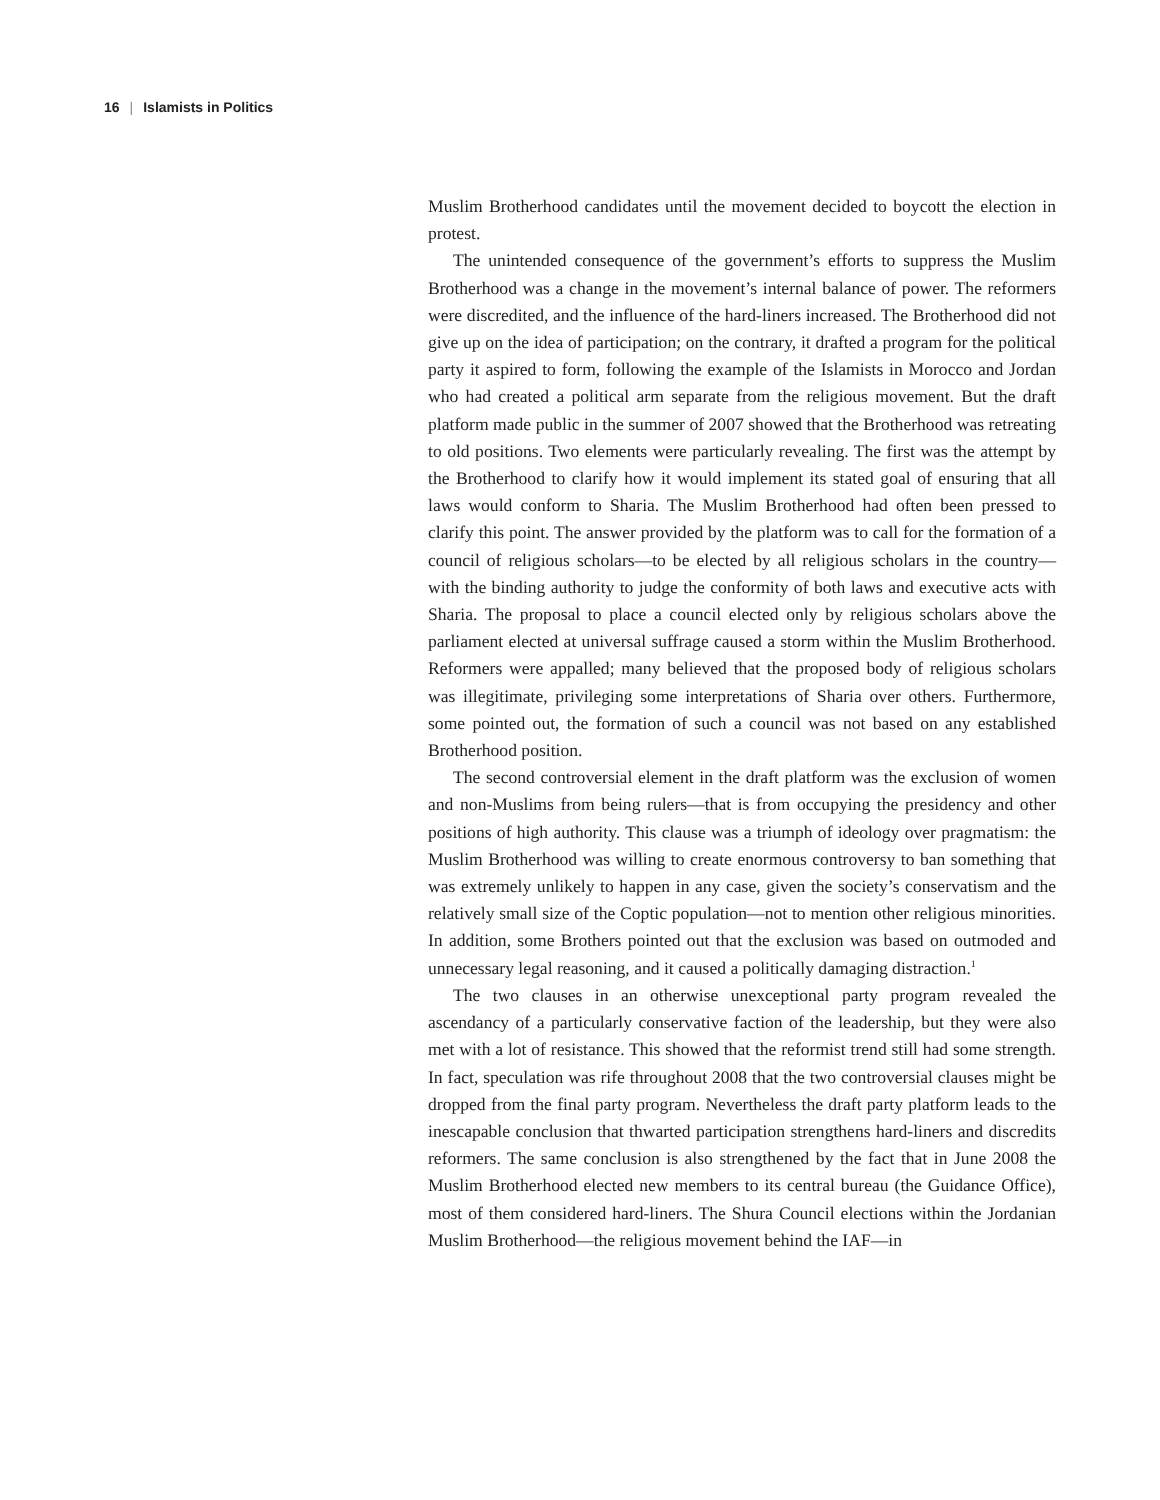16 | Islamists in Politics
Muslim Brotherhood candidates until the movement decided to boycott the election in protest.
The unintended consequence of the government’s efforts to suppress the Muslim Brotherhood was a change in the movement’s internal balance of power. The reformers were discredited, and the influence of the hard-liners increased. The Brotherhood did not give up on the idea of participation; on the contrary, it drafted a program for the political party it aspired to form, following the example of the Islamists in Morocco and Jordan who had created a political arm separate from the religious movement. But the draft platform made public in the summer of 2007 showed that the Brotherhood was retreating to old positions. Two elements were particularly revealing. The first was the attempt by the Brotherhood to clarify how it would implement its stated goal of ensuring that all laws would conform to Sharia. The Muslim Brotherhood had often been pressed to clarify this point. The answer provided by the platform was to call for the formation of a council of religious scholars—to be elected by all religious scholars in the country—with the binding authority to judge the conformity of both laws and executive acts with Sharia. The proposal to place a council elected only by religious scholars above the parliament elected at universal suffrage caused a storm within the Muslim Brotherhood. Reformers were appalled; many believed that the proposed body of religious scholars was illegitimate, privileging some interpretations of Sharia over others. Furthermore, some pointed out, the formation of such a council was not based on any established Brotherhood position.
The second controversial element in the draft platform was the exclusion of women and non-Muslims from being rulers—that is from occupying the presidency and other positions of high authority. This clause was a triumph of ideology over pragmatism: the Muslim Brotherhood was willing to create enormous controversy to ban something that was extremely unlikely to happen in any case, given the society’s conservatism and the relatively small size of the Coptic population—not to mention other religious minorities. In addition, some Brothers pointed out that the exclusion was based on outmoded and unnecessary legal reasoning, and it caused a politically damaging distraction.<sup>1</sup>
The two clauses in an otherwise unexceptional party program revealed the ascendancy of a particularly conservative faction of the leadership, but they were also met with a lot of resistance. This showed that the reformist trend still had some strength. In fact, speculation was rife throughout 2008 that the two controversial clauses might be dropped from the final party program. Nevertheless the draft party platform leads to the inescapable conclusion that thwarted participation strengthens hard-liners and discredits reformers. The same conclusion is also strengthened by the fact that in June 2008 the Muslim Brotherhood elected new members to its central bureau (the Guidance Office), most of them considered hard-liners. The Shura Council elections within the Jordanian Muslim Brotherhood—the religious movement behind the IAF—in